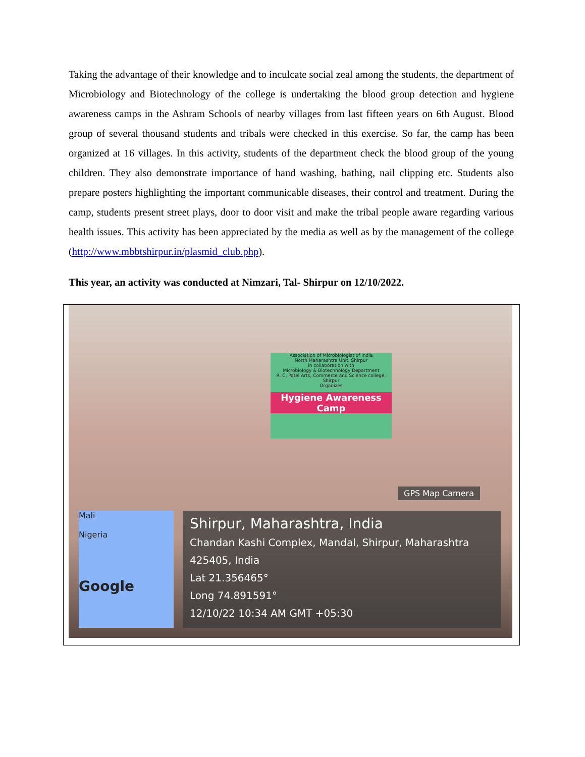Taking the advantage of their knowledge and to inculcate social zeal among the students, the department of Microbiology and Biotechnology of the college is undertaking the blood group detection and hygiene awareness camps in the Ashram Schools of nearby villages from last fifteen years on 6th August. Blood group of several thousand students and tribals were checked in this exercise. So far, the camp has been organized at 16 villages. In this activity, students of the department check the blood group of the young children. They also demonstrate importance of hand washing, bathing, nail clipping etc. Students also prepare posters highlighting the important communicable diseases, their control and treatment. During the camp, students present street plays, door to door visit and make the tribal people aware regarding various health issues. This activity has been appreciated by the media as well as by the management of the college (http://www.mbbtshirpur.in/plasmid_club.php).
This year, an activity was conducted at Nimzari, Tal- Shirpur on 12/10/2022.
Association of Microbiologist of India
North Maharashtra Unit, Shirpur
in collaboration with
Microbiology & Biotechnology Department
R. C. Patel Arts, Commerce and Science college, Shirpur
Organizes
Hygiene Awareness Camp
GPS Map Camera
Mali
Nigeria
Google
Shirpur, Maharashtra, India
Chandan Kashi Complex, Mandal, Shirpur, Maharashtra 425405, India
Lat 21.356465°
Long 74.891591°
12/10/22 10:34 AM GMT +05:30